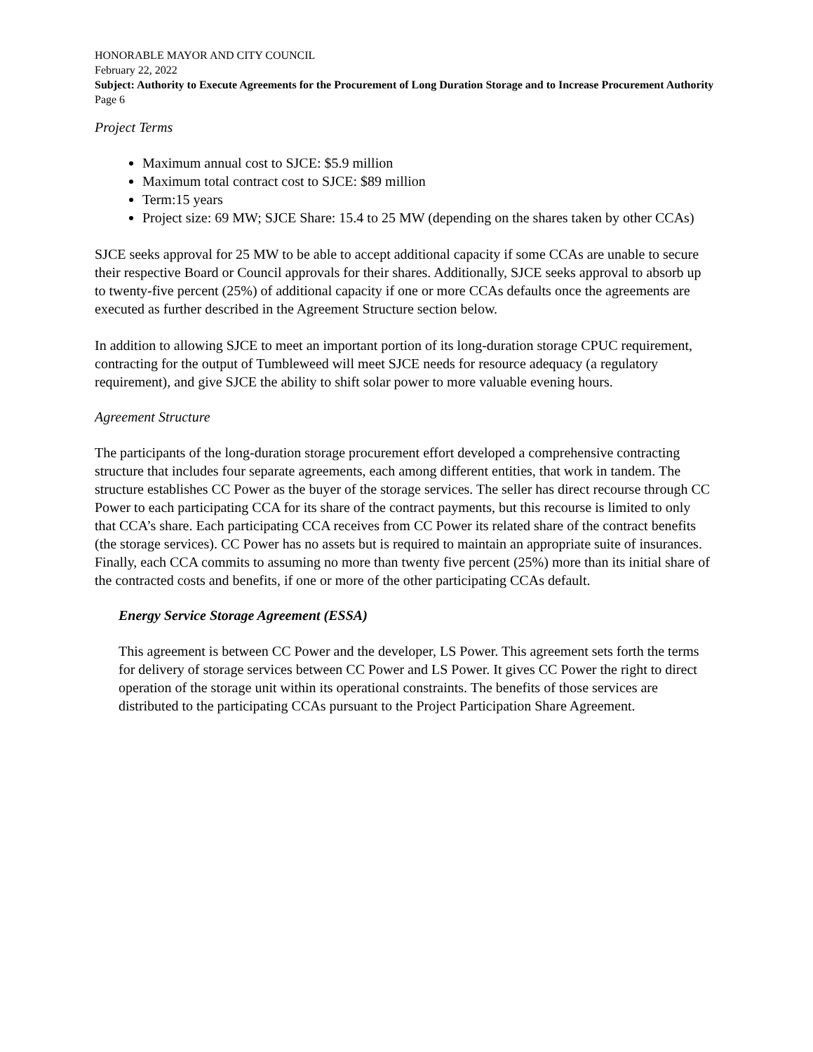HONORABLE MAYOR AND CITY COUNCIL
February 22, 2022
Subject: Authority to Execute Agreements for the Procurement of Long Duration Storage and to Increase Procurement Authority
Page 6
Project Terms
Maximum annual cost to SJCE: $5.9 million
Maximum total contract cost to SJCE: $89 million
Term:15 years
Project size: 69 MW; SJCE Share: 15.4 to 25 MW (depending on the shares taken by other CCAs)
SJCE seeks approval for 25 MW to be able to accept additional capacity if some CCAs are unable to secure their respective Board or Council approvals for their shares. Additionally, SJCE seeks approval to absorb up to twenty-five percent (25%) of additional capacity if one or more CCAs defaults once the agreements are executed as further described in the Agreement Structure section below.
In addition to allowing SJCE to meet an important portion of its long-duration storage CPUC requirement, contracting for the output of Tumbleweed will meet SJCE needs for resource adequacy (a regulatory requirement), and give SJCE the ability to shift solar power to more valuable evening hours.
Agreement Structure
The participants of the long-duration storage procurement effort developed a comprehensive contracting structure that includes four separate agreements, each among different entities, that work in tandem. The structure establishes CC Power as the buyer of the storage services. The seller has direct recourse through CC Power to each participating CCA for its share of the contract payments, but this recourse is limited to only that CCA’s share. Each participating CCA receives from CC Power its related share of the contract benefits (the storage services). CC Power has no assets but is required to maintain an appropriate suite of insurances. Finally, each CCA commits to assuming no more than twenty five percent (25%) more than its initial share of the contracted costs and benefits, if one or more of the other participating CCAs default.
Energy Service Storage Agreement (ESSA)
This agreement is between CC Power and the developer, LS Power. This agreement sets forth the terms for delivery of storage services between CC Power and LS Power. It gives CC Power the right to direct operation of the storage unit within its operational constraints. The benefits of those services are distributed to the participating CCAs pursuant to the Project Participation Share Agreement.